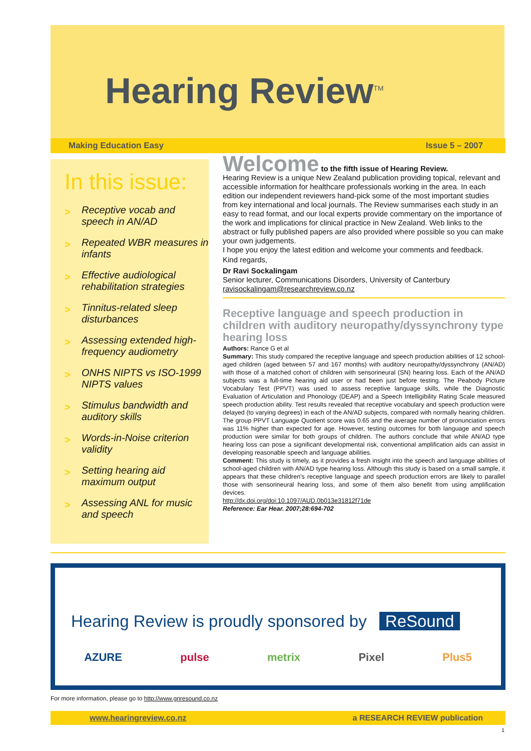Hearing Review<sup>TM</sup>
Making Education Easy Issue 5 – 2007
In this issue:
> Receptive vocab and speech in AN/AD
> Repeated WBR measures in infants
> Effective audiological rehabilitation strategies
> Tinnitus-related sleep disturbances
> Assessing extended high-frequency audiometry
> ONHS NIPTS vs ISO-1999 NIPTS values
> Stimulus bandwidth and auditory skills
> Words-in-Noise criterion validity
> Setting hearing aid maximum output
> Assessing ANL for music and speech
Welcome to the fifth issue of Hearing Review.
Hearing Review is a unique New Zealand publication providing topical, relevant and accessible information for healthcare professionals working in the area. In each edition our independent reviewers hand-pick some of the most important studies from key international and local journals. The Review summarises each study in an easy to read format, and our local experts provide commentary on the importance of the work and implications for clinical practice in New Zealand. Web links to the abstract or fully published papers are also provided where possible so you can make your own judgements.
I hope you enjoy the latest edition and welcome your comments and feedback.
Kind regards,
Dr Ravi Sockalingam
Senior lecturer, Communications Disorders, University of Canterbury
ravisockalingam@researchreview.co.nz
Receptive language and speech production in children with auditory neuropathy/dyssynchrony type hearing loss
Authors: Rance G et al
Summary: This study compared the receptive language and speech production abilities of 12 school-aged children (aged between 57 and 167 months) with auditory neuropathy/dyssynchrony (AN/AD) with those of a matched cohort of children with sensorineural (SN) hearing loss. Each of the AN/AD subjects was a full-time hearing aid user or had been just before testing. The Peabody Picture Vocabulary Test (PPVT) was used to assess receptive language skills, while the Diagnostic Evaluation of Articulation and Phonology (DEAP) and a Speech Intelligibility Rating Scale measured speech production ability. Test results revealed that receptive vocabulary and speech production were delayed (to varying degrees) in each of the AN/AD subjects, compared with normally hearing children. The group PPVT Language Quotient score was 0.65 and the average number of pronunciation errors was 11% higher than expected for age. However, testing outcomes for both language and speech production were similar for both groups of children. The authors conclude that while AN/AD type hearing loss can pose a significant developmental risk, conventional amplification aids can assist in developing reasonable speech and language abilities.
Comment: This study is timely, as it provides a fresh insight into the speech and language abilities of school-aged children with AN/AD type hearing loss. Although this study is based on a small sample, it appears that these children's receptive language and speech production errors are likely to parallel those with sensorineural hearing loss, and some of them also benefit from using amplification devices.
http://dx.doi.org/doi:10.1097/AUD.0b013e31812f71de
Reference: Ear Hear. 2007;28:694-702
Hearing Review is proudly sponsored by ReSound
AZURE pulse metrix Pixel Plus5
For more information, please go to http://www.gnresound.co.nz
www.hearingreview.co.nz a RESEARCH REVIEW publication
1